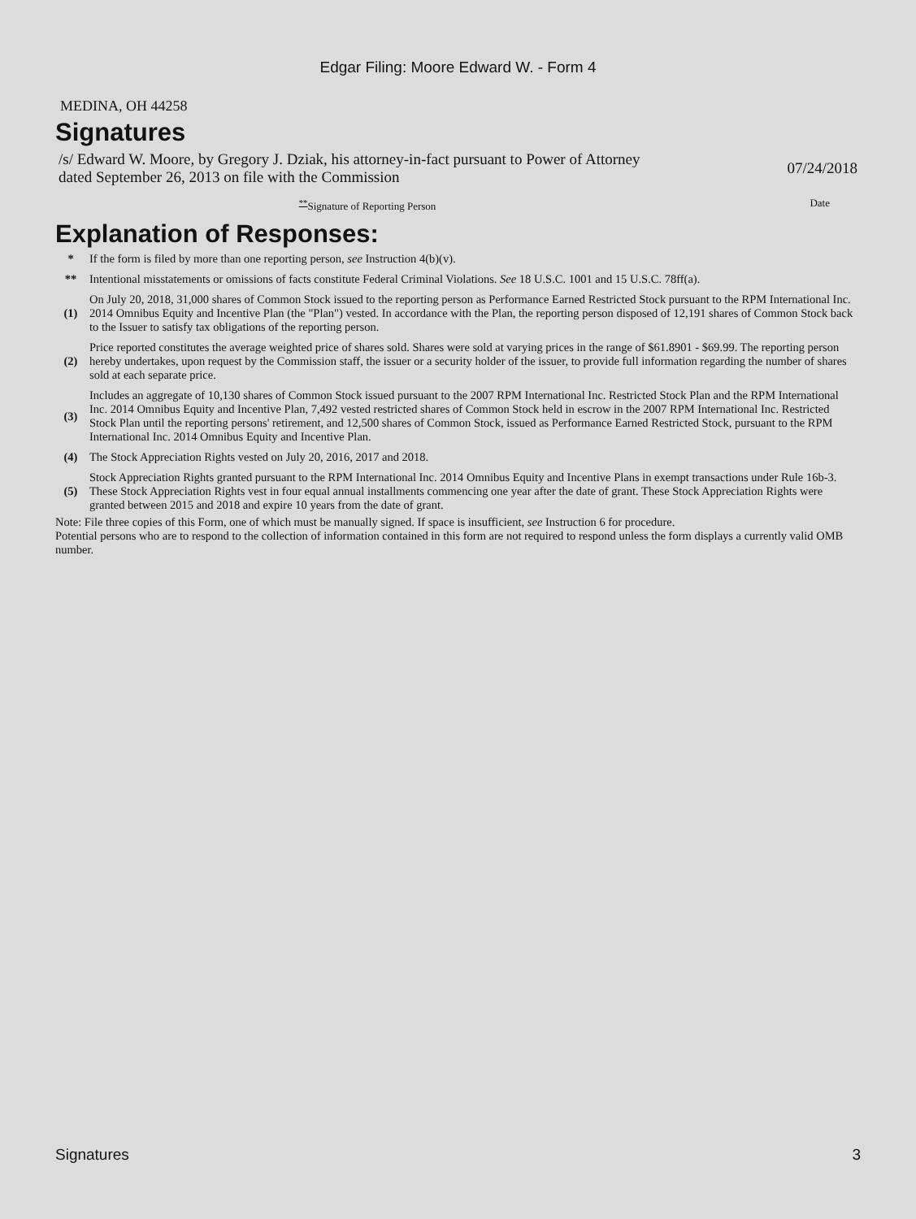Edgar Filing: Moore Edward W. - Form 4
MEDINA, OH 44258
Signatures
| /s/ Edward W. Moore, by Gregory J. Dziak, his attorney-in-fact pursuant to Power of Attorney dated September 26, 2013 on file with the Commission | 07/24/2018 |
| <sup>**</sup> Signature of Reporting Person | Date |
Explanation of Responses:
| * | If the form is filed by more than one reporting person, see Instruction 4(b)(v). |
| ** | Intentional misstatements or omissions of facts constitute Federal Criminal Violations. See 18 U.S.C. 1001 and 15 U.S.C. 78ff(a). |
| (1) | On July 20, 2018, 31,000 shares of Common Stock issued to the reporting person as Performance Earned Restricted Stock pursuant to the RPM International Inc. 2014 Omnibus Equity and Incentive Plan (the "Plan") vested. In accordance with the Plan, the reporting person disposed of 12,191 shares of Common Stock back to the Issuer to satisfy tax obligations of the reporting person. |
| (2) | Price reported constitutes the average weighted price of shares sold. Shares were sold at varying prices in the range of $61.8901 - $69.99. The reporting person hereby undertakes, upon request by the Commission staff, the issuer or a security holder of the issuer, to provide full information regarding the number of shares sold at each separate price. |
| (3) | Includes an aggregate of 10,130 shares of Common Stock issued pursuant to the 2007 RPM International Inc. Restricted Stock Plan and the RPM International Inc. 2014 Omnibus Equity and Incentive Plan, 7,492 vested restricted shares of Common Stock held in escrow in the 2007 RPM International Inc. Restricted Stock Plan until the reporting persons' retirement, and 12,500 shares of Common Stock, issued as Performance Earned Restricted Stock, pursuant to the RPM International Inc. 2014 Omnibus Equity and Incentive Plan. |
| (4) | The Stock Appreciation Rights vested on July 20, 2016, 2017 and 2018. |
| (5) | Stock Appreciation Rights granted pursuant to the RPM International Inc. 2014 Omnibus Equity and Incentive Plans in exempt transactions under Rule 16b-3. These Stock Appreciation Rights vest in four equal annual installments commencing one year after the date of grant. These Stock Appreciation Rights were granted between 2015 and 2018 and expire 10 years from the date of grant. |
Note: File three copies of this Form, one of which must be manually signed. If space is insufficient, see Instruction 6 for procedure.
Potential persons who are to respond to the collection of information contained in this form are not required to respond unless the form displays a currently valid OMB number.
Signatures 3